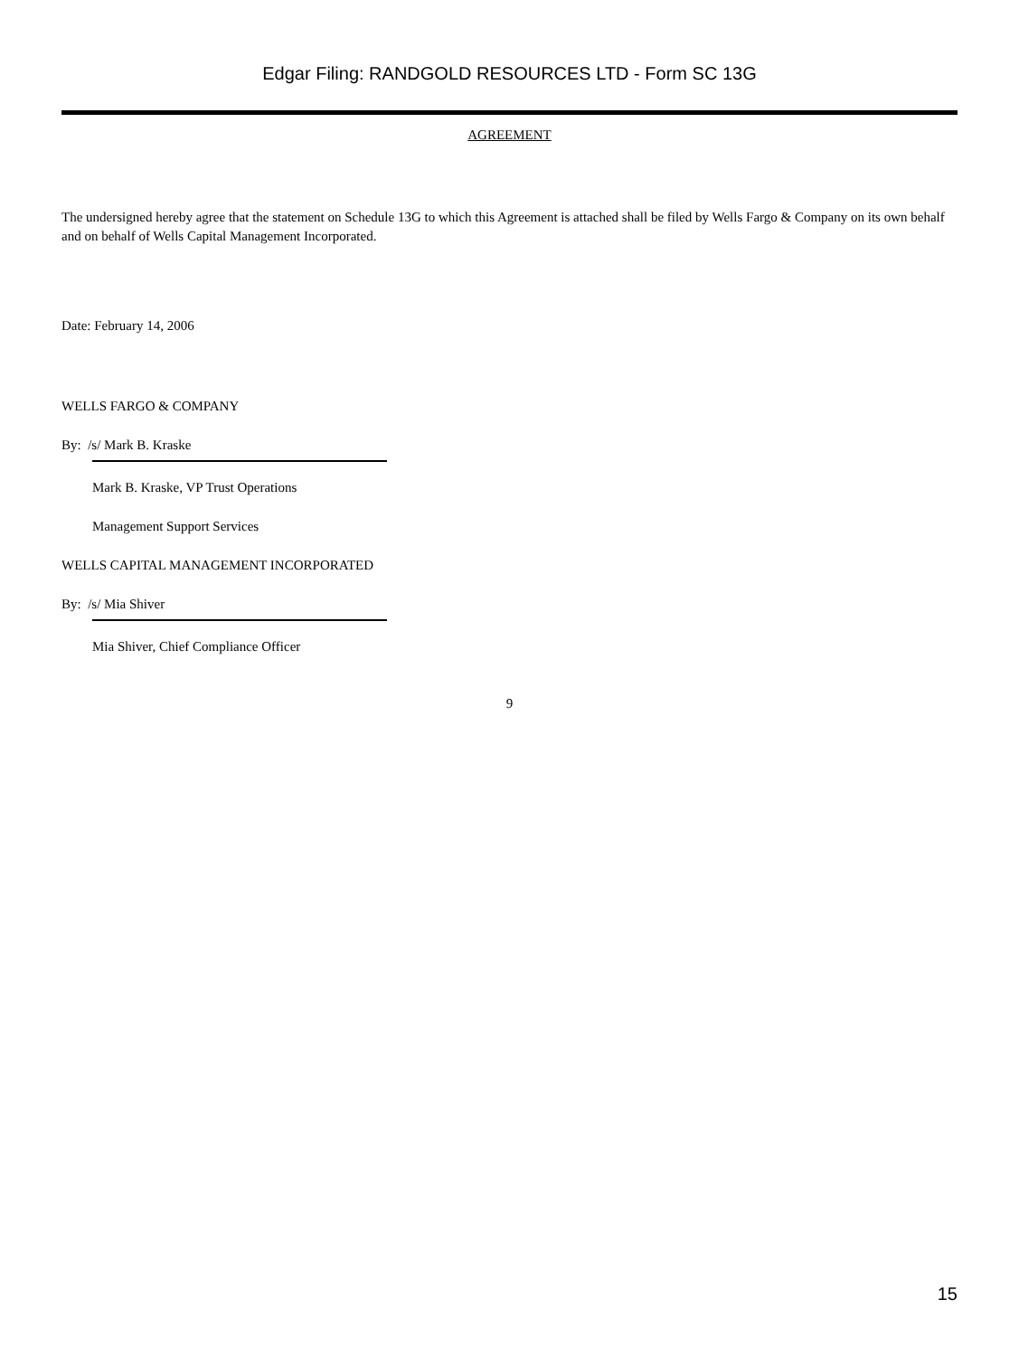Edgar Filing: RANDGOLD RESOURCES LTD - Form SC 13G
AGREEMENT
The undersigned hereby agree that the statement on Schedule 13G to which this Agreement is attached shall be filed by Wells Fargo & Company on its own behalf and on behalf of Wells Capital Management Incorporated.
Date: February 14, 2006
WELLS FARGO & COMPANY
By: /s/ Mark B. Kraske
Mark B. Kraske, VP Trust Operations
Management Support Services
WELLS CAPITAL MANAGEMENT INCORPORATED
By: /s/ Mia Shiver
Mia Shiver, Chief Compliance Officer
9
15